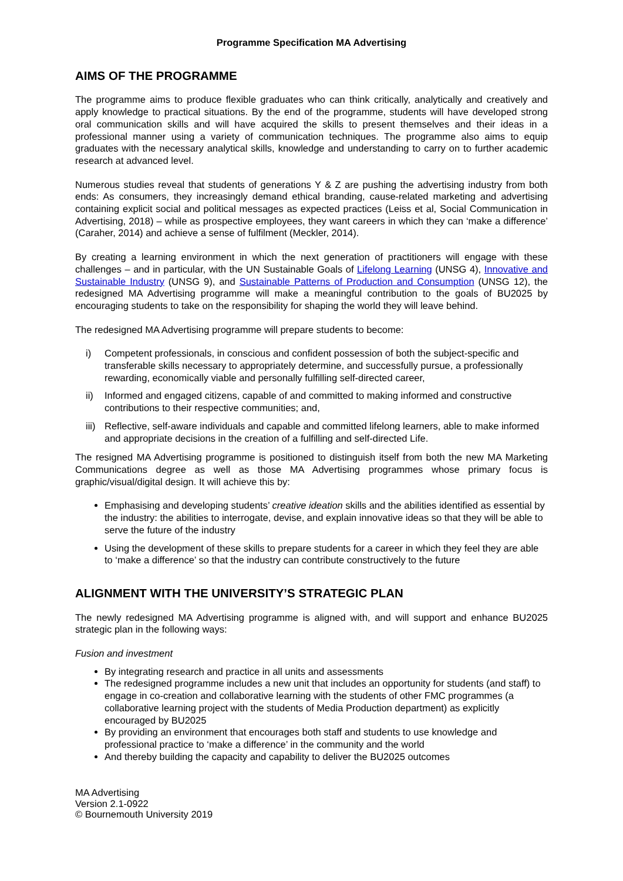Programme Specification MA Advertising
AIMS OF THE PROGRAMME
The programme aims to produce flexible graduates who can think critically, analytically and creatively and apply knowledge to practical situations. By the end of the programme, students will have developed strong oral communication skills and will have acquired the skills to present themselves and their ideas in a professional manner using a variety of communication techniques. The programme also aims to equip graduates with the necessary analytical skills, knowledge and understanding to carry on to further academic research at advanced level.
Numerous studies reveal that students of generations Y & Z are pushing the advertising industry from both ends: As consumers, they increasingly demand ethical branding, cause-related marketing and advertising containing explicit social and political messages as expected practices (Leiss et al, Social Communication in Advertising, 2018) – while as prospective employees, they want careers in which they can ‘make a difference’ (Caraher, 2014) and achieve a sense of fulfilment (Meckler, 2014).
By creating a learning environment in which the next generation of practitioners will engage with these challenges – and in particular, with the UN Sustainable Goals of Lifelong Learning (UNSG 4), Innovative and Sustainable Industry (UNSG 9), and Sustainable Patterns of Production and Consumption (UNSG 12), the redesigned MA Advertising programme will make a meaningful contribution to the goals of BU2025 by encouraging students to take on the responsibility for shaping the world they will leave behind.
The redesigned MA Advertising programme will prepare students to become:
i) Competent professionals, in conscious and confident possession of both the subject-specific and transferable skills necessary to appropriately determine, and successfully pursue, a professionally rewarding, economically viable and personally fulfilling self-directed career,
ii) Informed and engaged citizens, capable of and committed to making informed and constructive contributions to their respective communities; and,
iii) Reflective, self-aware individuals and capable and committed lifelong learners, able to make informed and appropriate decisions in the creation of a fulfilling and self-directed Life.
The resigned MA Advertising programme is positioned to distinguish itself from both the new MA Marketing Communications degree as well as those MA Advertising programmes whose primary focus is graphic/visual/digital design. It will achieve this by:
Emphasising and developing students’ creative ideation skills and the abilities identified as essential by the industry: the abilities to interrogate, devise, and explain innovative ideas so that they will be able to serve the future of the industry
Using the development of these skills to prepare students for a career in which they feel they are able to ‘make a difference’ so that the industry can contribute constructively to the future
ALIGNMENT WITH THE UNIVERSITY’S STRATEGIC PLAN
The newly redesigned MA Advertising programme is aligned with, and will support and enhance BU2025 strategic plan in the following ways:
Fusion and investment
By integrating research and practice in all units and assessments
The redesigned programme includes a new unit that includes an opportunity for students (and staff) to engage in co-creation and collaborative learning with the students of other FMC programmes (a collaborative learning project with the students of Media Production department) as explicitly encouraged by BU2025
By providing an environment that encourages both staff and students to use knowledge and professional practice to ‘make a difference’ in the community and the world
And thereby building the capacity and capability to deliver the BU2025 outcomes
MA Advertising
Version 2.1-0922
© Bournemouth University 2019